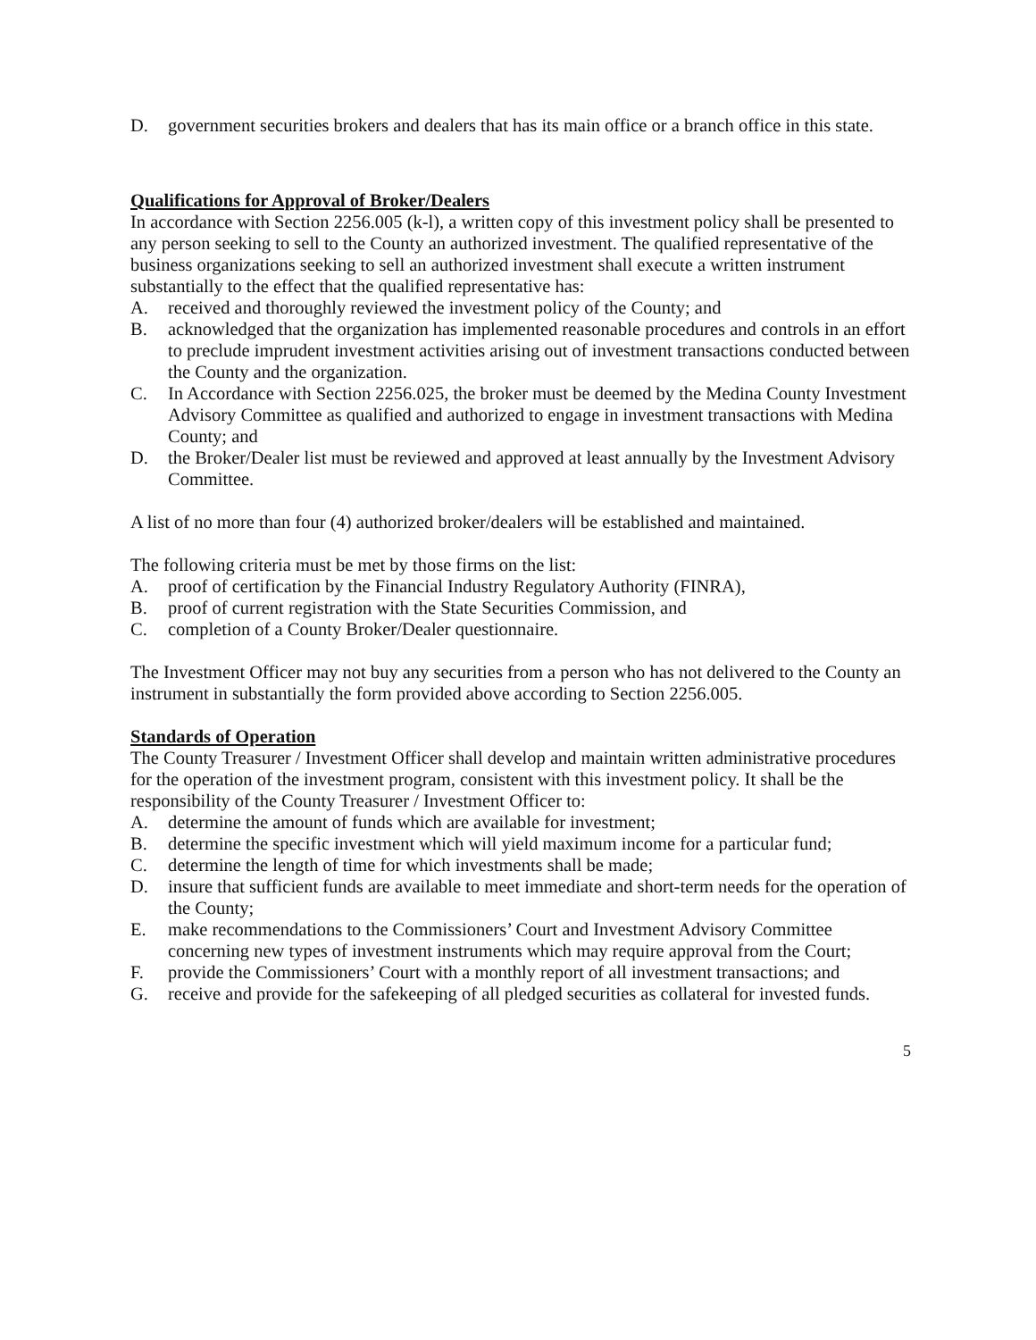D. government securities brokers and dealers that has its main office or a branch office in this state.
Qualifications for Approval of Broker/Dealers
In accordance with Section 2256.005 (k-l), a written copy of this investment policy shall be presented to any person seeking to sell to the County an authorized investment. The qualified representative of the business organizations seeking to sell an authorized investment shall execute a written instrument substantially to the effect that the qualified representative has:
A. received and thoroughly reviewed the investment policy of the County; and
B. acknowledged that the organization has implemented reasonable procedures and controls in an effort to preclude imprudent investment activities arising out of investment transactions conducted between the County and the organization.
C. In Accordance with Section 2256.025, the broker must be deemed by the Medina County Investment Advisory Committee as qualified and authorized to engage in investment transactions with Medina County; and
D. the Broker/Dealer list must be reviewed and approved at least annually by the Investment Advisory Committee.
A list of no more than four (4) authorized broker/dealers will be established and maintained.
The following criteria must be met by those firms on the list:
A. proof of certification by the Financial Industry Regulatory Authority (FINRA),
B. proof of current registration with the State Securities Commission, and
C. completion of a County Broker/Dealer questionnaire.
The Investment Officer may not buy any securities from a person who has not delivered to the County an instrument in substantially the form provided above according to Section 2256.005.
Standards of Operation
The County Treasurer / Investment Officer shall develop and maintain written administrative procedures for the operation of the investment program, consistent with this investment policy. It shall be the responsibility of the County Treasurer / Investment Officer to:
A. determine the amount of funds which are available for investment;
B. determine the specific investment which will yield maximum income for a particular fund;
C. determine the length of time for which investments shall be made;
D. insure that sufficient funds are available to meet immediate and short-term needs for the operation of the County;
E. make recommendations to the Commissioners’ Court and Investment Advisory Committee concerning new types of investment instruments which may require approval from the Court;
F. provide the Commissioners’ Court with a monthly report of all investment transactions; and
G. receive and provide for the safekeeping of all pledged securities as collateral for invested funds.
5